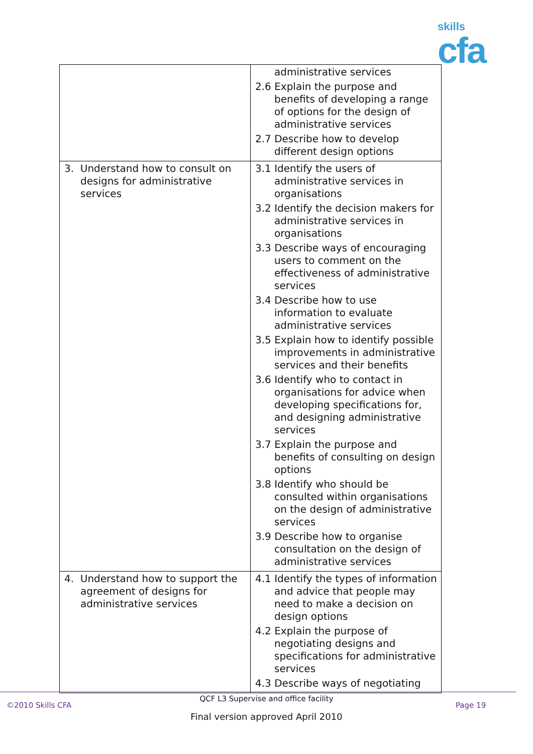skills
cfa
| | administrative services 2.6 Explain the purpose and benefits of developing a range of options for the design of administrative services 2.7 Describe how to develop different design options |
| 3. Understand how to consult on designs for administrative services | 3.1 Identify the users of administrative services in organisations 3.2 Identify the decision makers for administrative services in organisations 3.3 Describe ways of encouraging users to comment on the effectiveness of administrative services 3.4 Describe how to use information to evaluate administrative services 3.5 Explain how to identify possible improvements in administrative services and their benefits 3.6 Identify who to contact in organisations for advice when developing specifications for, and designing administrative services 3.7 Explain the purpose and benefits of consulting on design options 3.8 Identify who should be consulted within organisations on the design of administrative services 3.9 Describe how to organise consultation on the design of administrative services |
| 4. Understand how to support the agreement of designs for administrative services | 4.1 Identify the types of information and advice that people may need to make a decision on design options 4.2 Explain the purpose of negotiating designs and specifications for administrative services 4.3 Describe ways of negotiating |
QCF L3 Supervise and office facility
©2010 Skills CFA Page 19
Final version approved April 2010